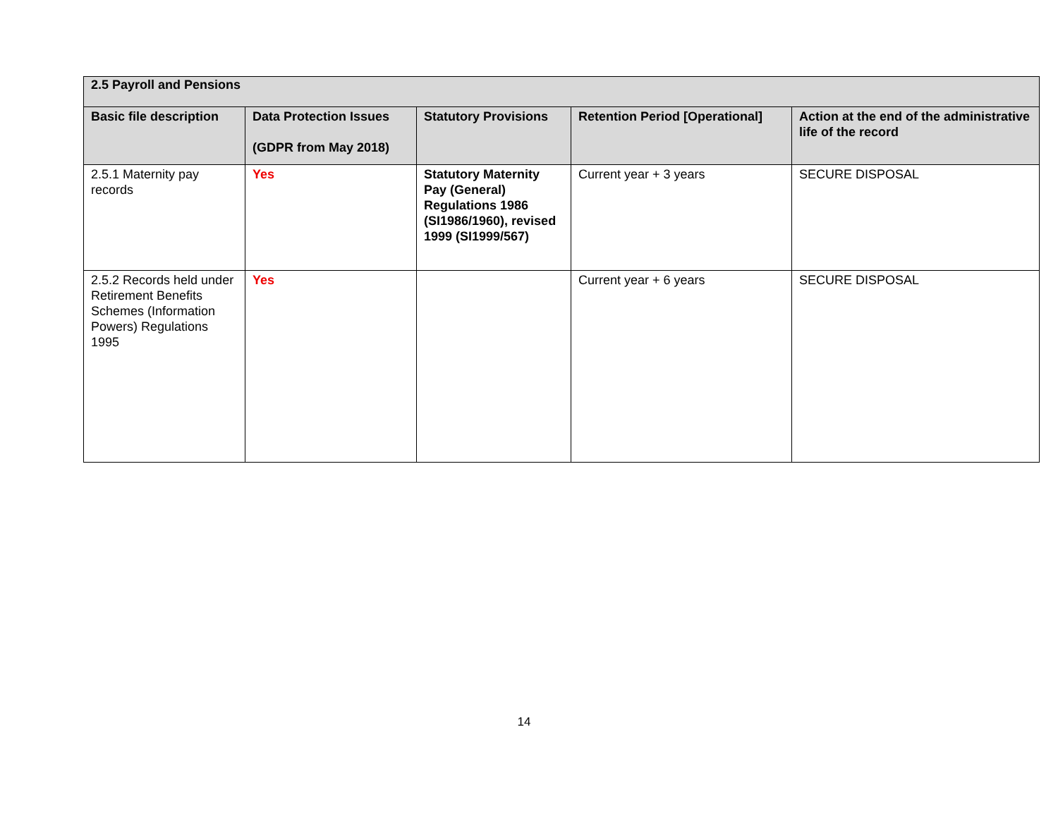| 2.5 Payroll and Pensions | | | | |
| --- | --- | --- | --- | --- |
| Basic file description | Data Protection Issues (GDPR from May 2018) | Statutory Provisions | Retention Period [Operational] | Action at the end of the administrative life of the record |
| 2.5.1 Maternity pay records | Yes | Statutory Maternity Pay (General) Regulations 1986 (SI1986/1960), revised 1999 (SI1999/567) | Current year + 3 years | SECURE DISPOSAL |
| 2.5.2 Records held under Retirement Benefits Schemes (Information Powers) Regulations 1995 | Yes | | Current year + 6 years | SECURE DISPOSAL |
14